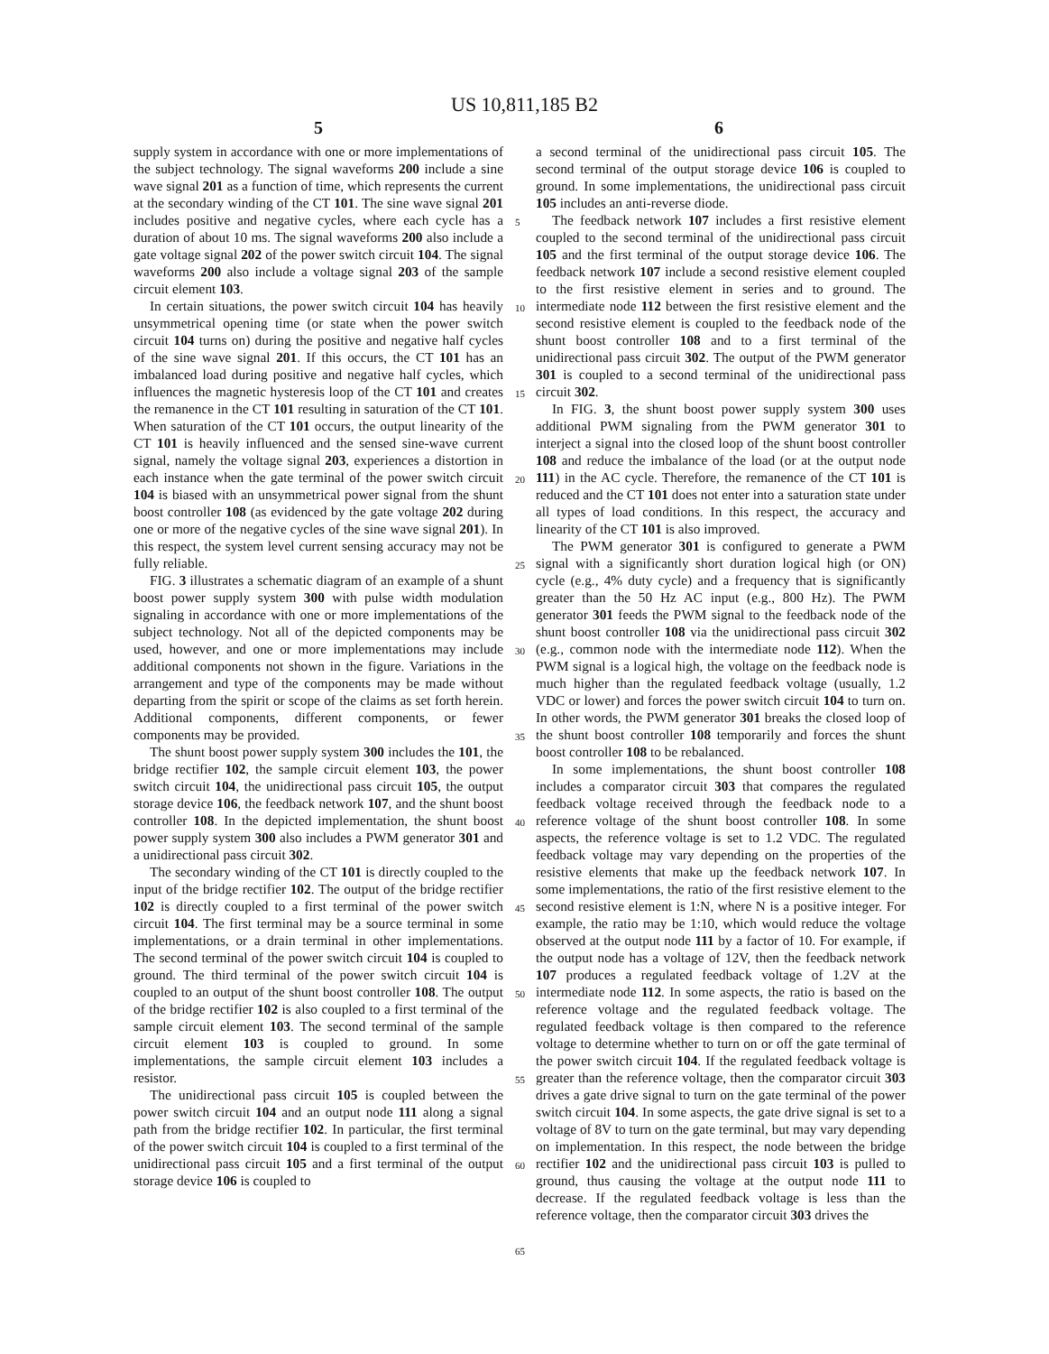US 10,811,185 B2
5 6
supply system in accordance with one or more implementations of the subject technology. The signal waveforms 200 include a sine wave signal 201 as a function of time, which represents the current at the secondary winding of the CT 101. The sine wave signal 201 includes positive and negative cycles, where each cycle has a duration of about 10 ms. The signal waveforms 200 also include a gate voltage signal 202 of the power switch circuit 104. The signal waveforms 200 also include a voltage signal 203 of the sample circuit element 103.
In certain situations, the power switch circuit 104 has heavily unsymmetrical opening time (or state when the power switch circuit 104 turns on) during the positive and negative half cycles of the sine wave signal 201. If this occurs, the CT 101 has an imbalanced load during positive and negative half cycles, which influences the magnetic hysteresis loop of the CT 101 and creates the remanence in the CT 101 resulting in saturation of the CT 101. When saturation of the CT 101 occurs, the output linearity of the CT 101 is heavily influenced and the sensed sine-wave current signal, namely the voltage signal 203, experiences a distortion in each instance when the gate terminal of the power switch circuit 104 is biased with an unsymmetrical power signal from the shunt boost controller 108 (as evidenced by the gate voltage 202 during one or more of the negative cycles of the sine wave signal 201). In this respect, the system level current sensing accuracy may not be fully reliable.
FIG. 3 illustrates a schematic diagram of an example of a shunt boost power supply system 300 with pulse width modulation signaling in accordance with one or more implementations of the subject technology. Not all of the depicted components may be used, however, and one or more implementations may include additional components not shown in the figure. Variations in the arrangement and type of the components may be made without departing from the spirit or scope of the claims as set forth herein. Additional components, different components, or fewer components may be provided.
The shunt boost power supply system 300 includes the 101, the bridge rectifier 102, the sample circuit element 103, the power switch circuit 104, the unidirectional pass circuit 105, the output storage device 106, the feedback network 107, and the shunt boost controller 108. In the depicted implementation, the shunt boost power supply system 300 also includes a PWM generator 301 and a unidirectional pass circuit 302.
The secondary winding of the CT 101 is directly coupled to the input of the bridge rectifier 102. The output of the bridge rectifier 102 is directly coupled to a first terminal of the power switch circuit 104. The first terminal may be a source terminal in some implementations, or a drain terminal in other implementations. The second terminal of the power switch circuit 104 is coupled to ground. The third terminal of the power switch circuit 104 is coupled to an output of the shunt boost controller 108. The output of the bridge rectifier 102 is also coupled to a first terminal of the sample circuit element 103. The second terminal of the sample circuit element 103 is coupled to ground. In some implementations, the sample circuit element 103 includes a resistor.
The unidirectional pass circuit 105 is coupled between the power switch circuit 104 and an output node 111 along a signal path from the bridge rectifier 102. In particular, the first terminal of the power switch circuit 104 is coupled to a first terminal of the unidirectional pass circuit 105 and a first terminal of the output storage device 106 is coupled to
a second terminal of the unidirectional pass circuit 105. The second terminal of the output storage device 106 is coupled to ground. In some implementations, the unidirectional pass circuit 105 includes an anti-reverse diode.
The feedback network 107 includes a first resistive element coupled to the second terminal of the unidirectional pass circuit 105 and the first terminal of the output storage device 106. The feedback network 107 include a second resistive element coupled to the first resistive element in series and to ground. The intermediate node 112 between the first resistive element and the second resistive element is coupled to the feedback node of the shunt boost controller 108 and to a first terminal of the unidirectional pass circuit 302. The output of the PWM generator 301 is coupled to a second terminal of the unidirectional pass circuit 302.
In FIG. 3, the shunt boost power supply system 300 uses additional PWM signaling from the PWM generator 301 to interject a signal into the closed loop of the shunt boost controller 108 and reduce the imbalance of the load (or at the output node 111) in the AC cycle. Therefore, the remanence of the CT 101 is reduced and the CT 101 does not enter into a saturation state under all types of load conditions. In this respect, the accuracy and linearity of the CT 101 is also improved.
The PWM generator 301 is configured to generate a PWM signal with a significantly short duration logical high (or ON) cycle (e.g., 4% duty cycle) and a frequency that is significantly greater than the 50 Hz AC input (e.g., 800 Hz). The PWM generator 301 feeds the PWM signal to the feedback node of the shunt boost controller 108 via the unidirectional pass circuit 302 (e.g., common node with the intermediate node 112). When the PWM signal is a logical high, the voltage on the feedback node is much higher than the regulated feedback voltage (usually, 1.2 VDC or lower) and forces the power switch circuit 104 to turn on. In other words, the PWM generator 301 breaks the closed loop of the shunt boost controller 108 temporarily and forces the shunt boost controller 108 to be rebalanced.
In some implementations, the shunt boost controller 108 includes a comparator circuit 303 that compares the regulated feedback voltage received through the feedback node to a reference voltage of the shunt boost controller 108. In some aspects, the reference voltage is set to 1.2 VDC. The regulated feedback voltage may vary depending on the properties of the resistive elements that make up the feedback network 107. In some implementations, the ratio of the first resistive element to the second resistive element is 1:N, where N is a positive integer. For example, the ratio may be 1:10, which would reduce the voltage observed at the output node 111 by a factor of 10. For example, if the output node has a voltage of 12V, then the feedback network 107 produces a regulated feedback voltage of 1.2V at the intermediate node 112. In some aspects, the ratio is based on the reference voltage and the regulated feedback voltage. The regulated feedback voltage is then compared to the reference voltage to determine whether to turn on or off the gate terminal of the power switch circuit 104. If the regulated feedback voltage is greater than the reference voltage, then the comparator circuit 303 drives a gate drive signal to turn on the gate terminal of the power switch circuit 104. In some aspects, the gate drive signal is set to a voltage of 8V to turn on the gate terminal, but may vary depending on implementation. In this respect, the node between the bridge rectifier 102 and the unidirectional pass circuit 103 is pulled to ground, thus causing the voltage at the output node 111 to decrease. If the regulated feedback voltage is less than the reference voltage, then the comparator circuit 303 drives the
5
10
15
20
25
30
35
40
45
50
55
60
65